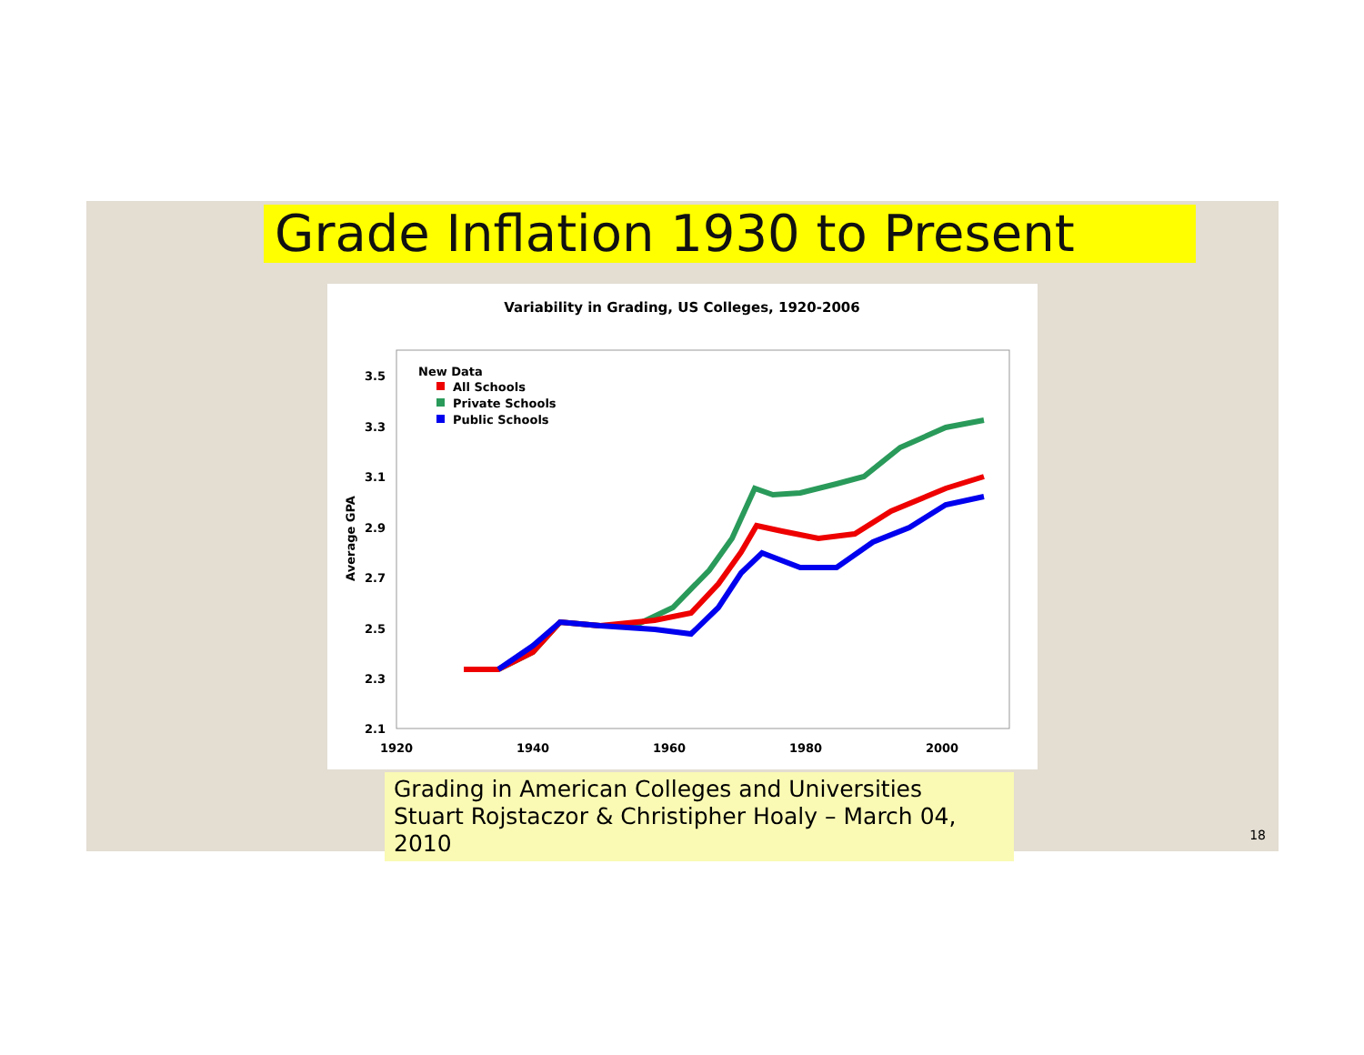Grade Inflation 1930 to Present
Variability in Grading, US Colleges, 1920-2006
3.5
3.3
3.1
2.9
2.7
2.5
2.3
2.1
1920
1940
1960
1980
2000
Average GPA
New Data
All Schools
Private Schools
Public Schools
Grading in American Colleges and Universities
Stuart Rojstaczor & Christipher Hoaly – March 04, 2010
18